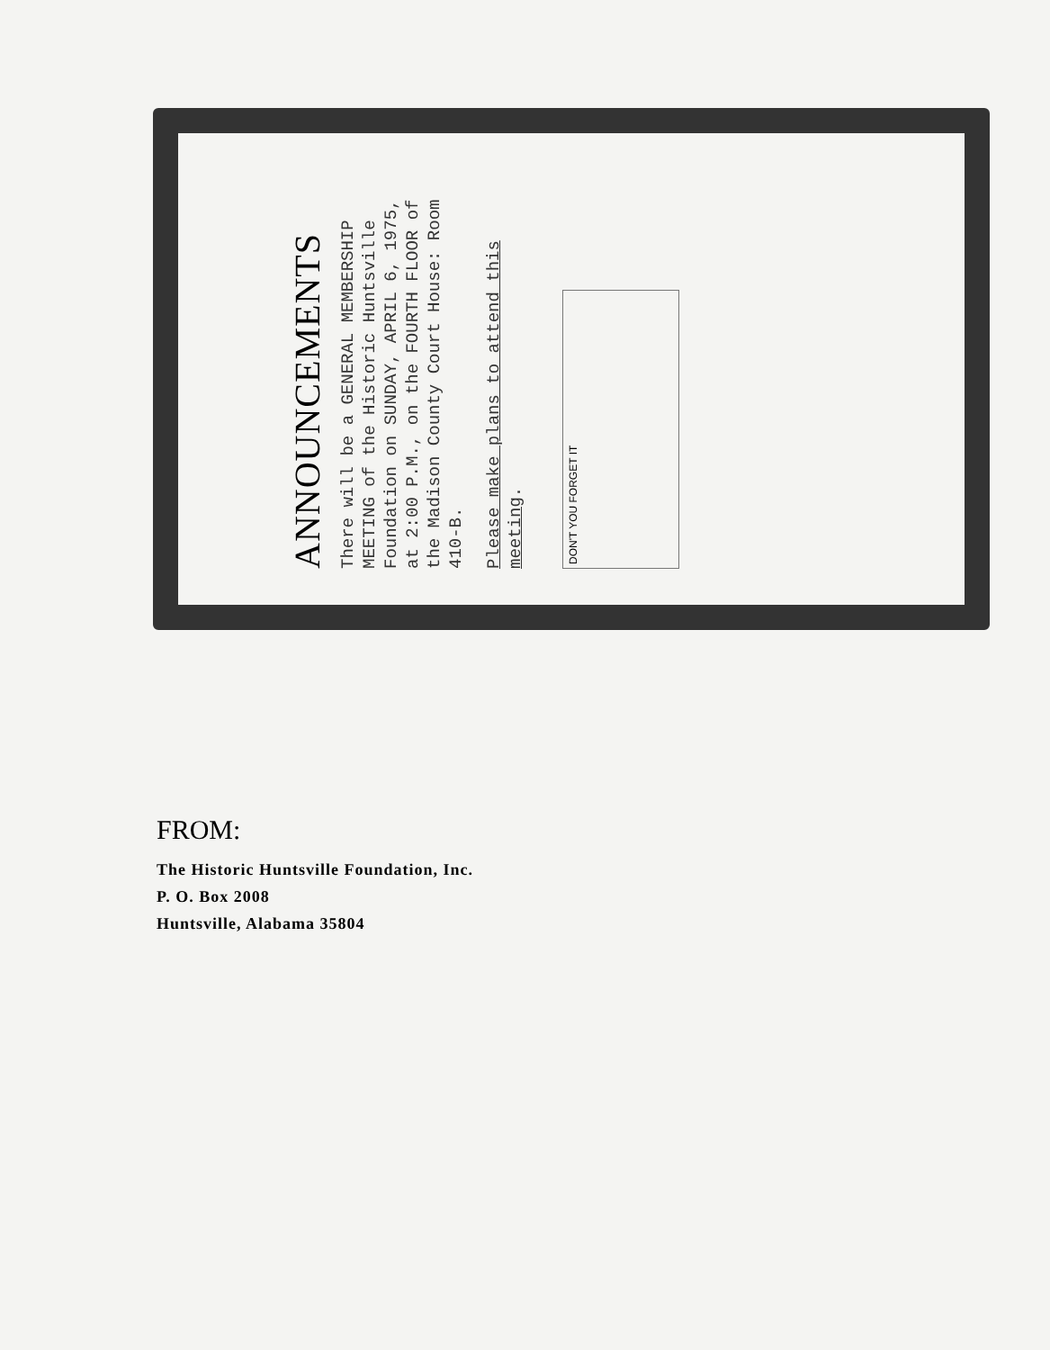ANNOUNCEMENTS
There will be a GENERAL MEMBERSHIP MEETING of the Historic Huntsville Foundation on SUNDAY, APRIL 6, 1975, at 2:00 P.M., on the FOURTH FLOOR of the Madison County Court House: Room 410-B.
Please make plans to attend this meeting.
DON'T YOU FORGET IT
FROM:
The Historic Huntsville Foundation, Inc.
P. O. Box 2008
Huntsville, Alabama 35804